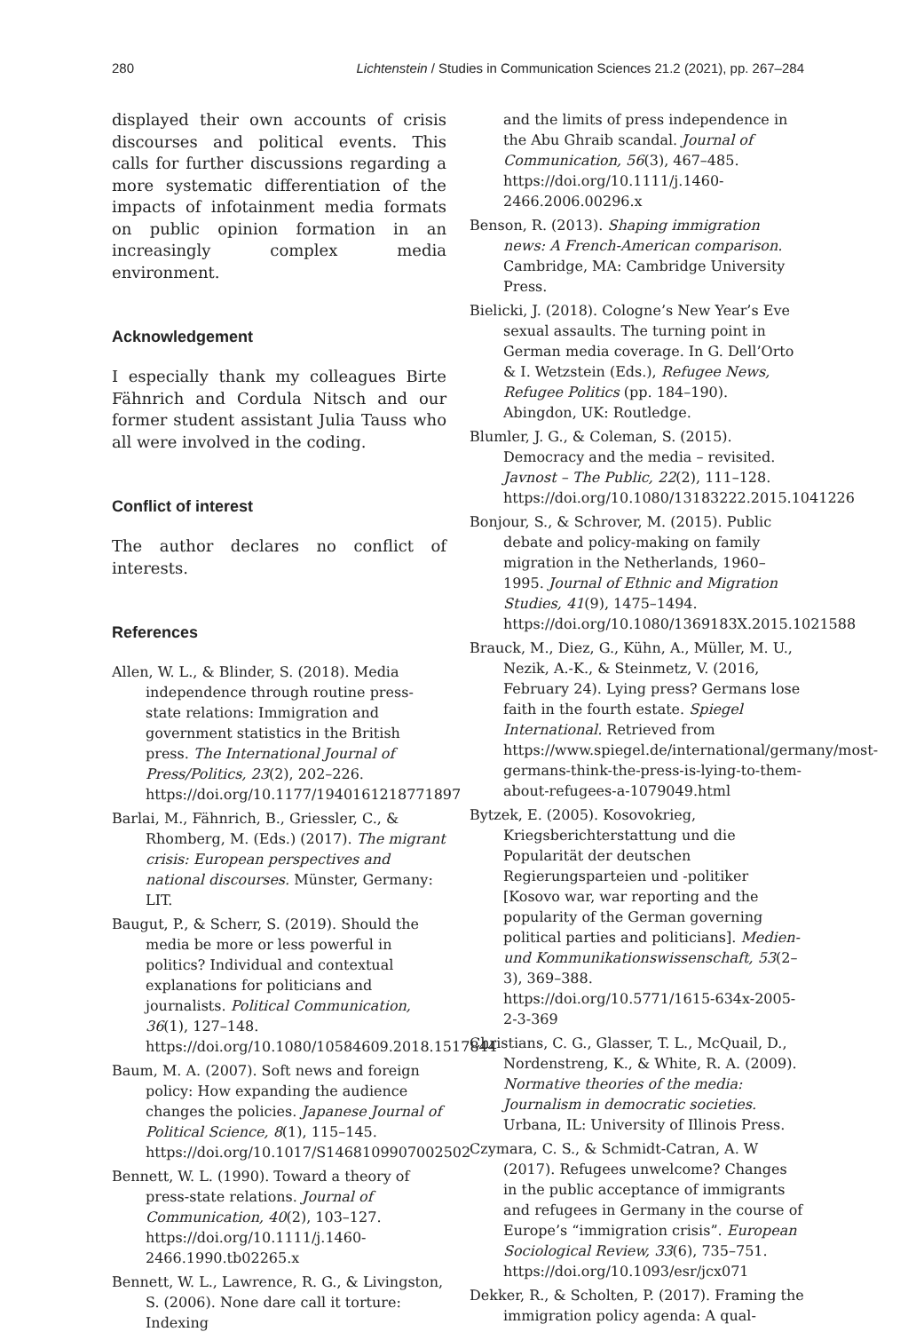280 Lichtenstein / Studies in Communication Sciences 21.2 (2021), pp. 267–284
displayed their own accounts of crisis discourses and political events. This calls for further discussions regarding a more systematic differentiation of the impacts of infotainment media formats on public opinion formation in an increasingly complex media environment.
Acknowledgement
I especially thank my colleagues Birte Fähnrich and Cordula Nitsch and our former student assistant Julia Tauss who all were involved in the coding.
Conflict of interest
The author declares no conflict of interests.
References
Allen, W. L., & Blinder, S. (2018). Media independence through routine press-state relations: Immigration and government statistics in the British press. The International Journal of Press/Politics, 23(2), 202–226. https://doi.org/10.1177/1940161218771897
Barlai, M., Fähnrich, B., Griessler, C., & Rhomberg, M. (Eds.) (2017). The migrant crisis: European perspectives and national discourses. Münster, Germany: LIT.
Baugut, P., & Scherr, S. (2019). Should the media be more or less powerful in politics? Individual and contextual explanations for politicians and journalists. Political Communication, 36(1), 127–148. https://doi.org/10.1080/10584609.2018.1517844
Baum, M. A. (2007). Soft news and foreign policy: How expanding the audience changes the policies. Japanese Journal of Political Science, 8(1), 115–145. https://doi.org/10.1017/S1468109907002502
Bennett, W. L. (1990). Toward a theory of press-state relations. Journal of Communication, 40(2), 103–127. https://doi.org/10.1111/j.1460-2466.1990.tb02265.x
Bennett, W. L., Lawrence, R. G., & Livingston, S. (2006). None dare call it torture: Indexing
and the limits of press independence in the Abu Ghraib scandal. Journal of Communication, 56(3), 467–485. https://doi.org/10.1111/j.1460-2466.2006.00296.x
Benson, R. (2013). Shaping immigration news: A French-American comparison. Cambridge, MA: Cambridge University Press.
Bielicki, J. (2018). Cologne’s New Year’s Eve sexual assaults. The turning point in German media coverage. In G. Dell’Orto & I. Wetzstein (Eds.), Refugee News, Refugee Politics (pp. 184–190). Abingdon, UK: Routledge.
Blumler, J. G., & Coleman, S. (2015). Democracy and the media – revisited. Javnost – The Public, 22(2), 111–128. https://doi.org/10.1080/13183222.2015.1041226
Bonjour, S., & Schrover, M. (2015). Public debate and policy-making on family migration in the Netherlands, 1960–1995. Journal of Ethnic and Migration Studies, 41(9), 1475–1494. https://doi.org/10.1080/1369183X.2015.1021588
Brauck, M., Diez, G., Kühn, A., Müller, M. U., Nezik, A.-K., & Steinmetz, V. (2016, February 24). Lying press? Germans lose faith in the fourth estate. Spiegel International. Retrieved from https://www.spiegel.de/international/germany/most-germans-think-the-press-is-lying-to-them-about-refugees-a-1079049.html
Bytzek, E. (2005). Kosovokrieg, Kriegsberichterstattung und die Popularität der deutschen Regierungsparteien und -politiker [Kosovo war, war reporting and the popularity of the German governing political parties and politicians]. Medien- und Kommunikationswissenschaft, 53(2–3), 369–388. https://doi.org/10.5771/1615-634x-2005-2-3-369
Christians, C. G., Glasser, T. L., McQuail, D., Nordenstreng, K., & White, R. A. (2009). Normative theories of the media: Journalism in democratic societies. Urbana, IL: University of Illinois Press.
Czymara, C. S., & Schmidt-Catran, A. W (2017). Refugees unwelcome? Changes in the public acceptance of immigrants and refugees in Germany in the course of Europe’s “immigration crisis”. European Sociological Review, 33(6), 735–751. https://doi.org/10.1093/esr/jcx071
Dekker, R., & Scholten, P. (2017). Framing the immigration policy agenda: A qual-